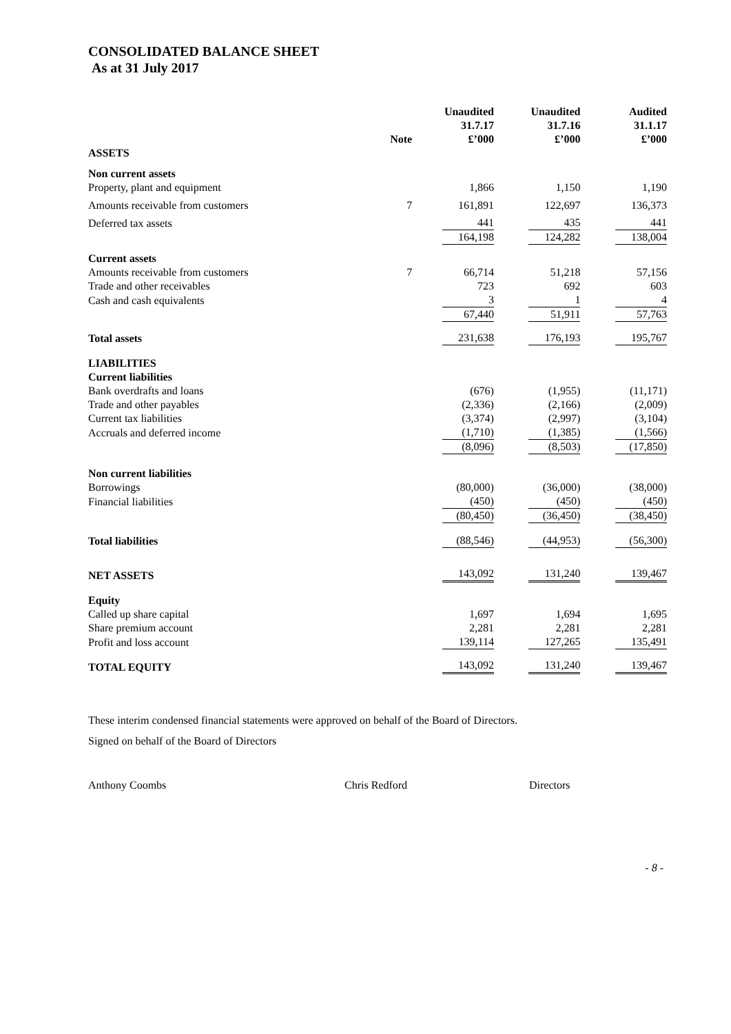CONSOLIDATED BALANCE SHEET
As at 31 July 2017
| | Note | Unaudited 31.7.17 £’000 | Unaudited 31.7.16 £’000 | Audited 31.1.17 £’000 |
| --- | --- | --- | --- | --- |
| ASSETS | | | | |
| Non current assets | | | | |
| Property, plant and equipment | | 1,866 | 1,150 | 1,190 |
| Amounts receivable from customers | 7 | 161,891 | 122,697 | 136,373 |
| Deferred tax assets | | 441 | 435 | 441 |
| | | 164,198 | 124,282 | 138,004 |
| Current assets | | | | |
| Amounts receivable from customers | 7 | 66,714 | 51,218 | 57,156 |
| Trade and other receivables | | 723 | 692 | 603 |
| Cash and cash equivalents | | 3 | 1 | 4 |
| | | 67,440 | 51,911 | 57,763 |
| Total assets | | 231,638 | 176,193 | 195,767 |
| LIABILITIES | | | | |
| Current liabilities | | | | |
| Bank overdrafts and loans | | (676) | (1,955) | (11,171) |
| Trade and other payables | | (2,336) | (2,166) | (2,009) |
| Current tax liabilities | | (3,374) | (2,997) | (3,104) |
| Accruals and deferred income | | (1,710) | (1,385) | (1,566) |
| | | (8,096) | (8,503) | (17,850) |
| Non current liabilities | | | | |
| Borrowings | | (80,000) | (36,000) | (38,000) |
| Financial liabilities | | (450) | (450) | (450) |
| | | (80,450) | (36,450) | (38,450) |
| Total liabilities | | (88,546) | (44,953) | (56,300) |
| NET ASSETS | | 143,092 | 131,240 | 139,467 |
| Equity | | | | |
| Called up share capital | | 1,697 | 1,694 | 1,695 |
| Share premium account | | 2,281 | 2,281 | 2,281 |
| Profit and loss account | | 139,114 | 127,265 | 135,491 |
| TOTAL EQUITY | | 143,092 | 131,240 | 139,467 |
These interim condensed financial statements were approved on behalf of the Board of Directors.
Signed on behalf of the Board of Directors
Anthony Coombs Chris Redford Directors
- 8 -